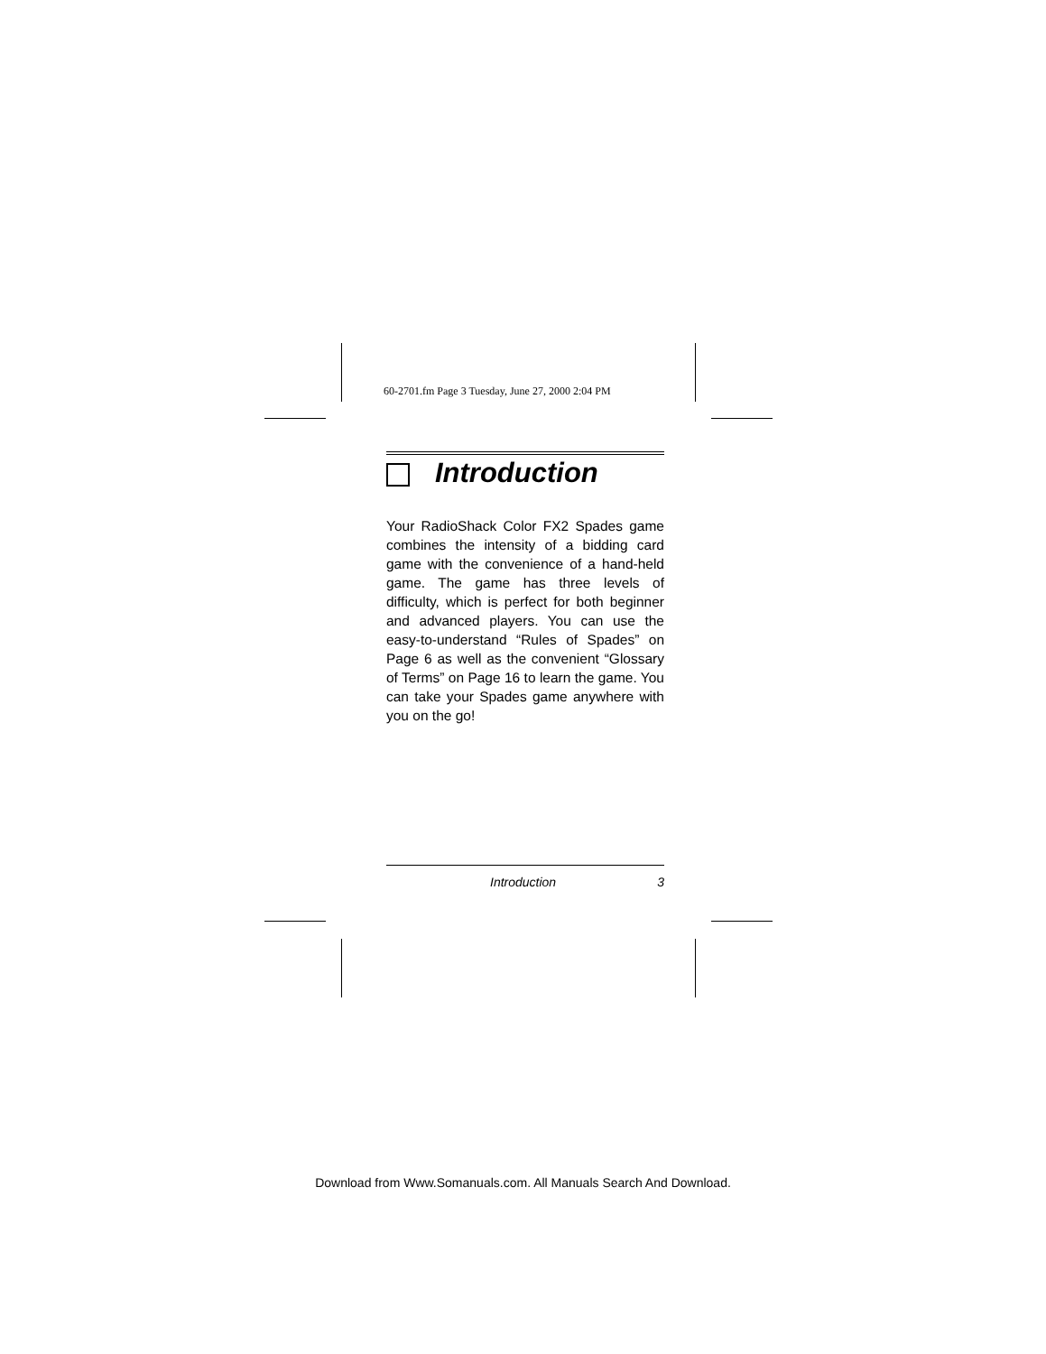60-2701.fm Page 3 Tuesday, June 27, 2000 2:04 PM
Introduction
Your RadioShack Color FX2 Spades game combines the intensity of a bidding card game with the convenience of a hand-held game. The game has three levels of difficulty, which is perfect for both beginner and advanced players. You can use the easy-to-understand “Rules of Spades” on Page 6 as well as the convenient “Glossary of Terms” on Page 16 to learn the game. You can take your Spades game anywhere with you on the go!
Introduction 3
Download from Www.Somanuals.com. All Manuals Search And Download.